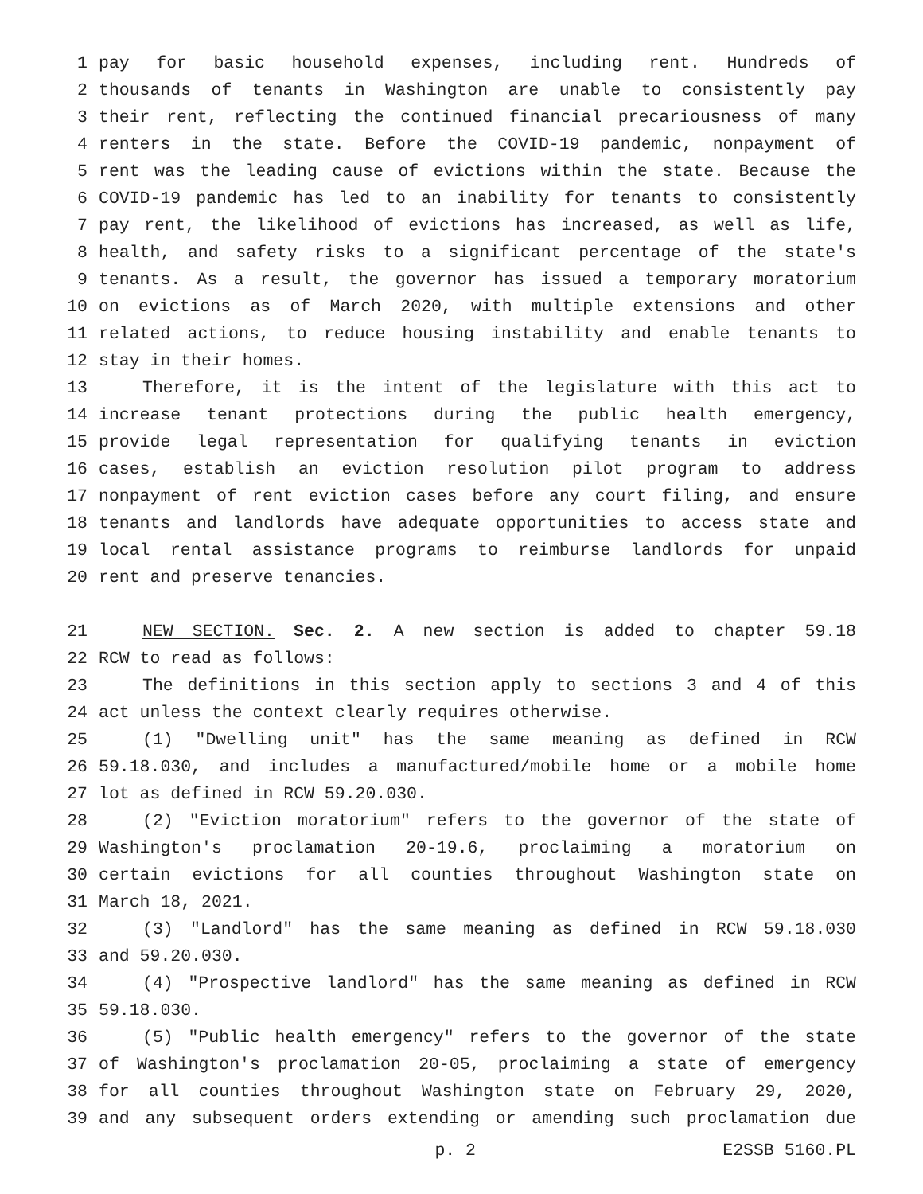1 pay for basic household expenses, including rent. Hundreds of
2 thousands of tenants in Washington are unable to consistently pay
3 their rent, reflecting the continued financial precariousness of many
4 renters in the state. Before the COVID-19 pandemic, nonpayment of
5 rent was the leading cause of evictions within the state. Because the
6 COVID-19 pandemic has led to an inability for tenants to consistently
7 pay rent, the likelihood of evictions has increased, as well as life,
8 health, and safety risks to a significant percentage of the state's
9 tenants. As a result, the governor has issued a temporary moratorium
10 on evictions as of March 2020, with multiple extensions and other
11 related actions, to reduce housing instability and enable tenants to
12 stay in their homes.
13 Therefore, it is the intent of the legislature with this act to
14 increase tenant protections during the public health emergency,
15 provide legal representation for qualifying tenants in eviction
16 cases, establish an eviction resolution pilot program to address
17 nonpayment of rent eviction cases before any court filing, and ensure
18 tenants and landlords have adequate opportunities to access state and
19 local rental assistance programs to reimburse landlords for unpaid
20 rent and preserve tenancies.
21 NEW SECTION. Sec. 2. A new section is added to chapter 59.18
22 RCW to read as follows:
23 The definitions in this section apply to sections 3 and 4 of this
24 act unless the context clearly requires otherwise.
25 (1) "Dwelling unit" has the same meaning as defined in RCW
26 59.18.030, and includes a manufactured/mobile home or a mobile home
27 lot as defined in RCW 59.20.030.
28 (2) "Eviction moratorium" refers to the governor of the state of
29 Washington's proclamation 20-19.6, proclaiming a moratorium on
30 certain evictions for all counties throughout Washington state on
31 March 18, 2021.
32 (3) "Landlord" has the same meaning as defined in RCW 59.18.030
33 and 59.20.030.
34 (4) "Prospective landlord" has the same meaning as defined in RCW
35 59.18.030.
36 (5) "Public health emergency" refers to the governor of the state
37 of Washington's proclamation 20-05, proclaiming a state of emergency
38 for all counties throughout Washington state on February 29, 2020,
39 and any subsequent orders extending or amending such proclamation due
p. 2 E2SSB 5160.PL